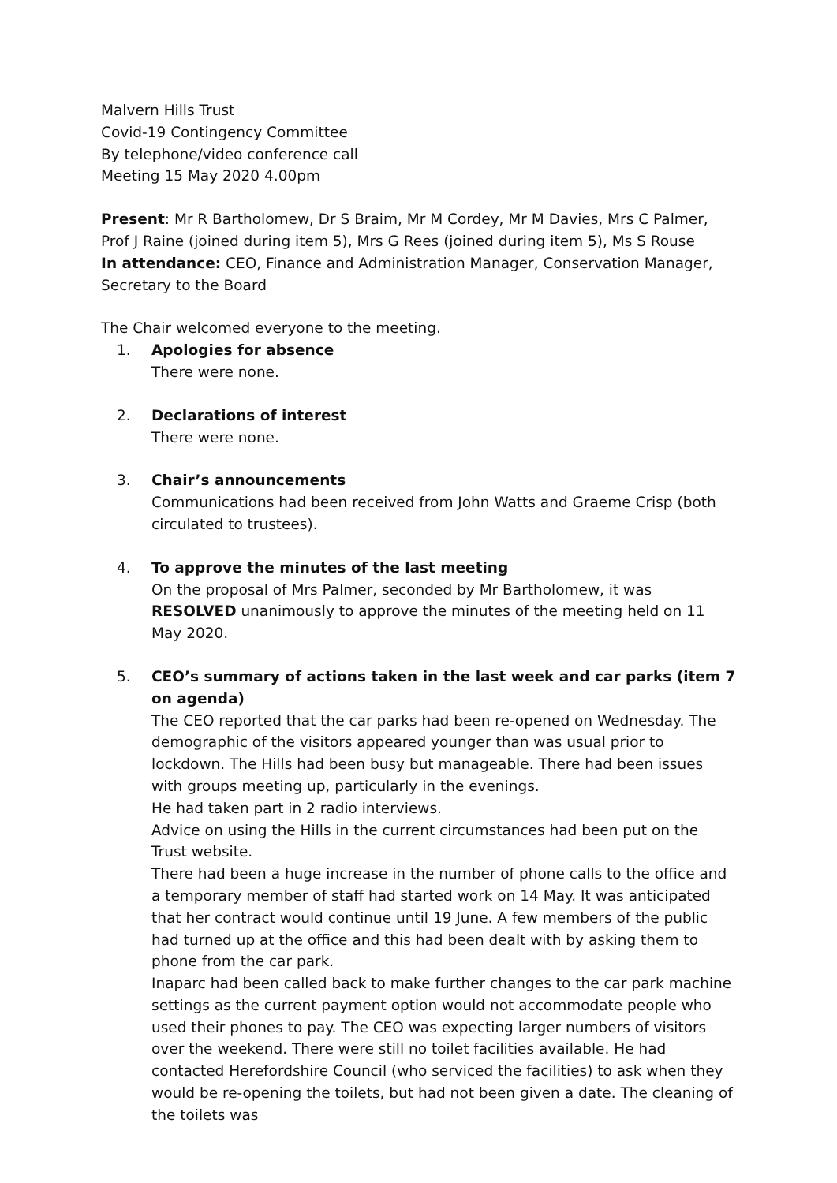Malvern Hills Trust
Covid-19 Contingency Committee
By telephone/video conference call
Meeting 15 May 2020 4.00pm
Present: Mr R Bartholomew, Dr S Braim, Mr M Cordey, Mr M Davies, Mrs C Palmer, Prof J Raine (joined during item 5), Mrs G Rees (joined during item 5), Ms S Rouse
In attendance: CEO, Finance and Administration Manager, Conservation Manager, Secretary to the Board
The Chair welcomed everyone to the meeting.
1. Apologies for absence
There were none.
2. Declarations of interest
There were none.
3. Chair’s announcements
Communications had been received from John Watts and Graeme Crisp (both circulated to trustees).
4. To approve the minutes of the last meeting
On the proposal of Mrs Palmer, seconded by Mr Bartholomew, it was RESOLVED unanimously to approve the minutes of the meeting held on 11 May 2020.
5. CEO’s summary of actions taken in the last week and car parks (item 7 on agenda)
The CEO reported that the car parks had been re-opened on Wednesday. The demographic of the visitors appeared younger than was usual prior to lockdown. The Hills had been busy but manageable. There had been issues with groups meeting up, particularly in the evenings.
He had taken part in 2 radio interviews.
Advice on using the Hills in the current circumstances had been put on the Trust website.
There had been a huge increase in the number of phone calls to the office and a temporary member of staff had started work on 14 May. It was anticipated that her contract would continue until 19 June. A few members of the public had turned up at the office and this had been dealt with by asking them to phone from the car park.
Inaparc had been called back to make further changes to the car park machine settings as the current payment option would not accommodate people who used their phones to pay. The CEO was expecting larger numbers of visitors over the weekend. There were still no toilet facilities available. He had contacted Herefordshire Council (who serviced the facilities) to ask when they would be re-opening the toilets, but had not been given a date. The cleaning of the toilets was